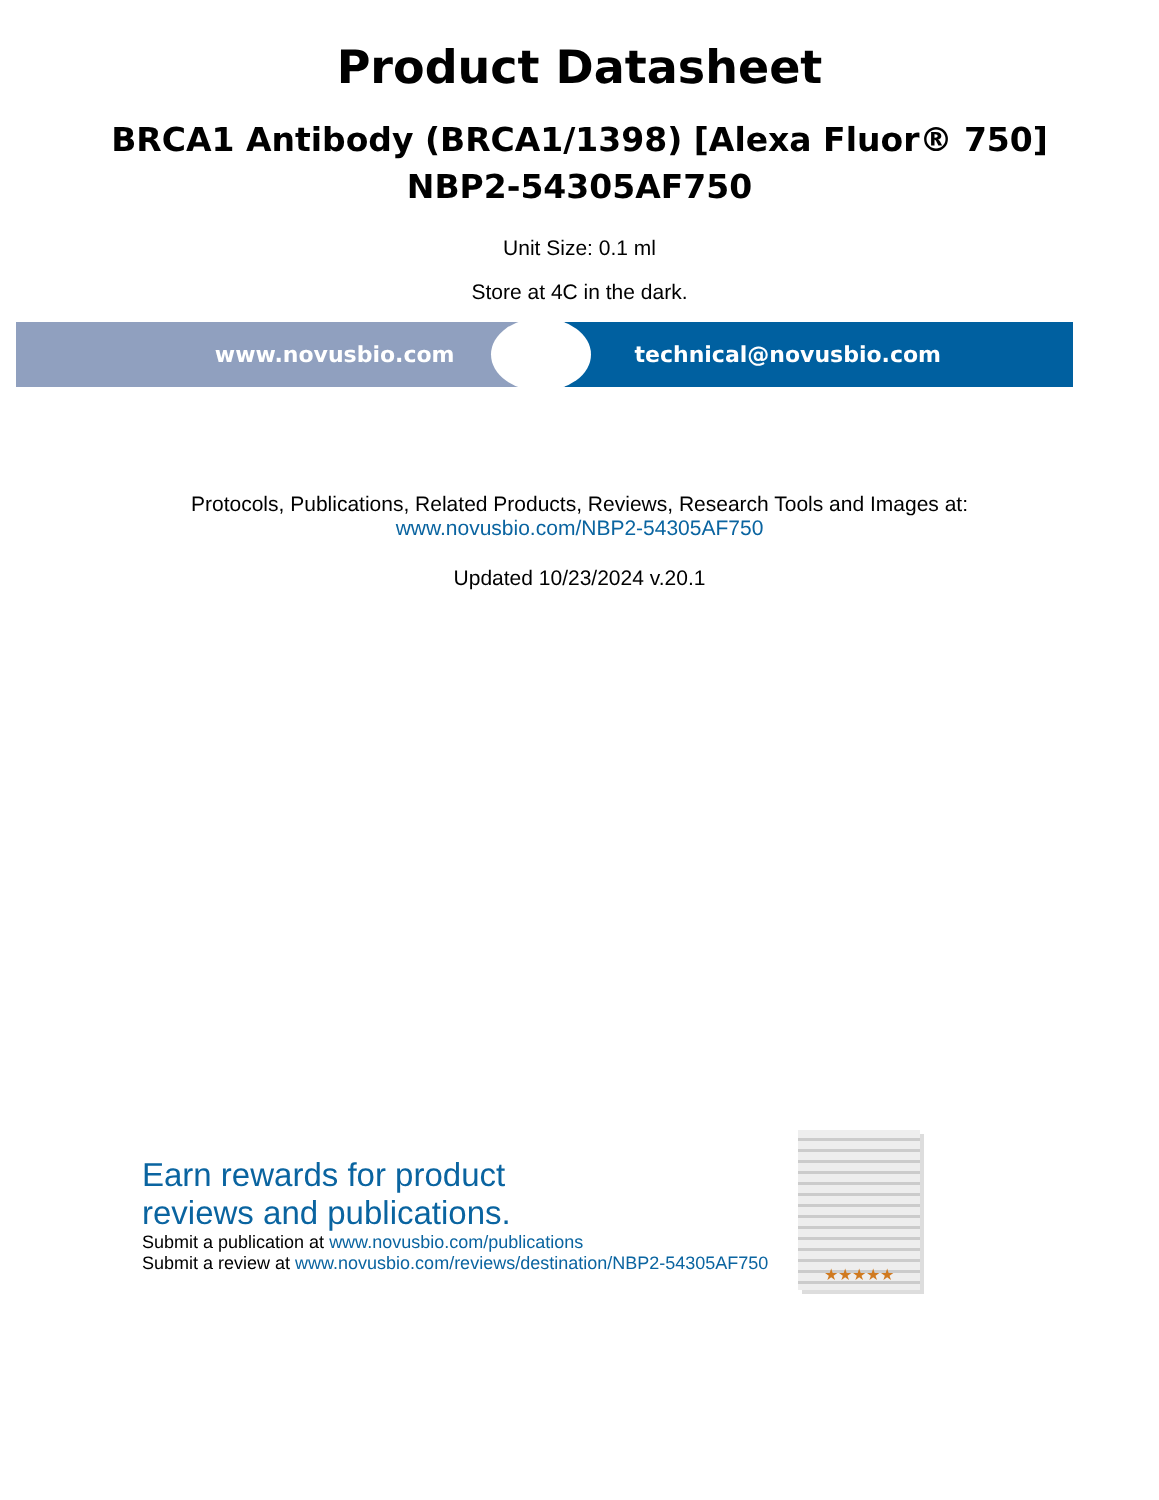Product Datasheet
BRCA1 Antibody (BRCA1/1398) [Alexa Fluor® 750]
NBP2-54305AF750
Unit Size: 0.1 ml
Store at 4C in the dark.
www.novusbio.com technical@novusbio.com
Protocols, Publications, Related Products, Reviews, Research Tools and Images at:
www.novusbio.com/NBP2-54305AF750
Updated 10/23/2024 v.20.1
Earn rewards for product
reviews and publications.
Submit a publication at www.novusbio.com/publications
Submit a review at www.novusbio.com/reviews/destination/NBP2-54305AF750
★★★★★